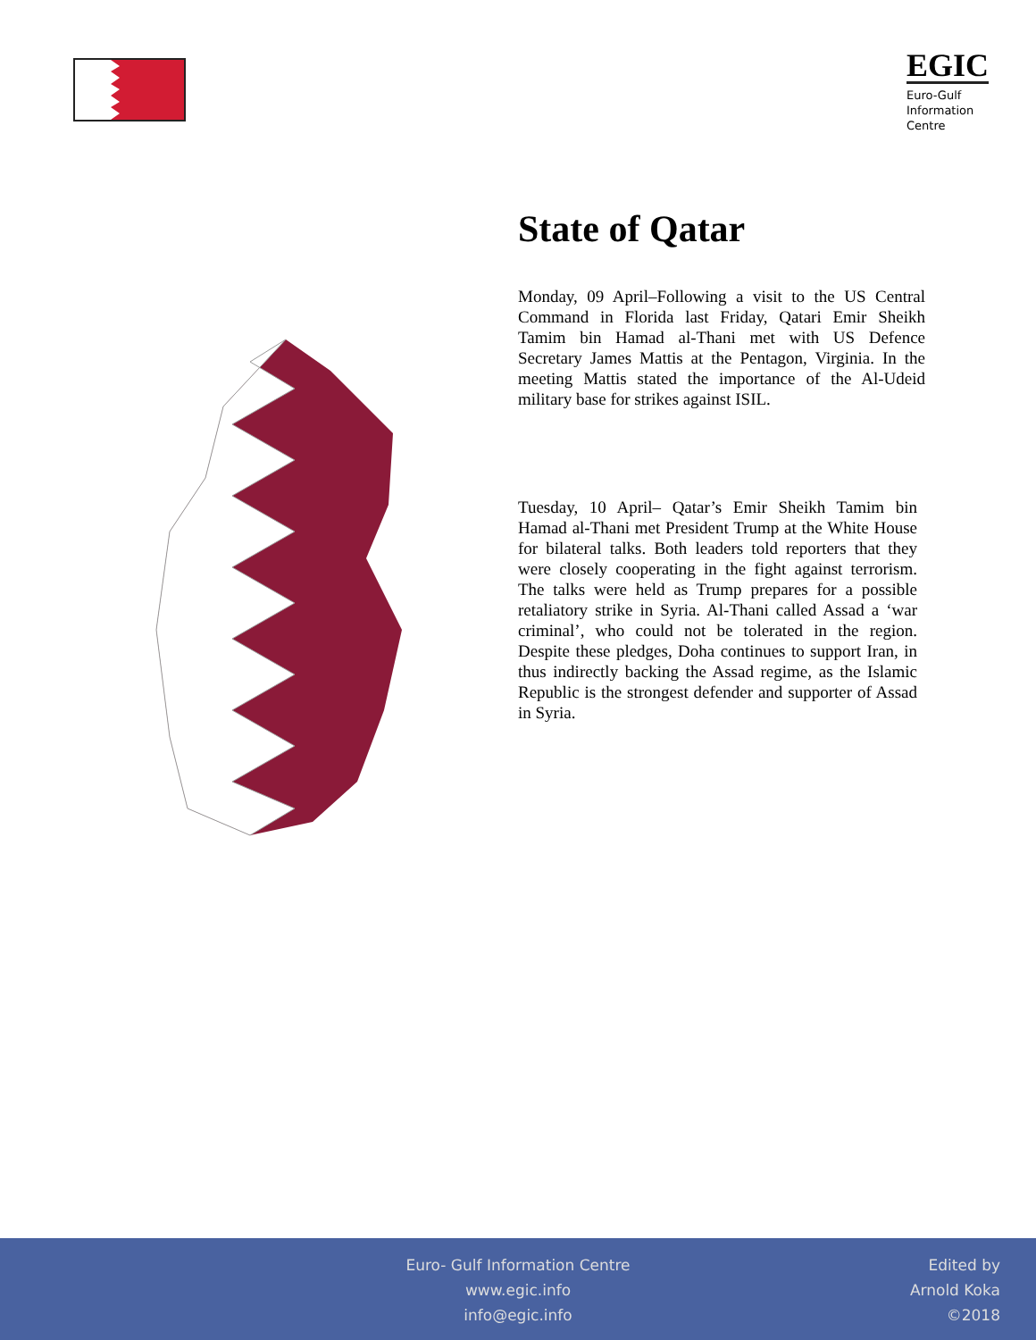EGIC
Euro-Gulf
Information
Centre
State of Qatar
Monday, 09 April–Following a visit to the US Central Command in Florida last Friday, Qatari Emir Sheikh Tamim bin Hamad al-Thani met with US Defence Secretary James Mattis at the Pentagon, Virginia. In the meeting Mattis stated the importance of the Al-Udeid military base for strikes against ISIL.
Tuesday, 10 April– Qatar’s Emir Sheikh Tamim bin Hamad al-Thani met President Trump at the White House for bilateral talks. Both leaders told reporters that they were closely cooperating in the fight against terrorism. The talks were held as Trump prepares for a possible retaliatory strike in Syria. Al-Thani called Assad a ‘war criminal’, who could not be tolerated in the region. Despite these pledges, Doha continues to support Iran, in thus indirectly backing the Assad regime, as the Islamic Republic is the strongest defender and supporter of Assad in Syria.
Euro- Gulf Information Centre
www.egic.info
info@egic.info
Edited by
Arnold Koka
©2018